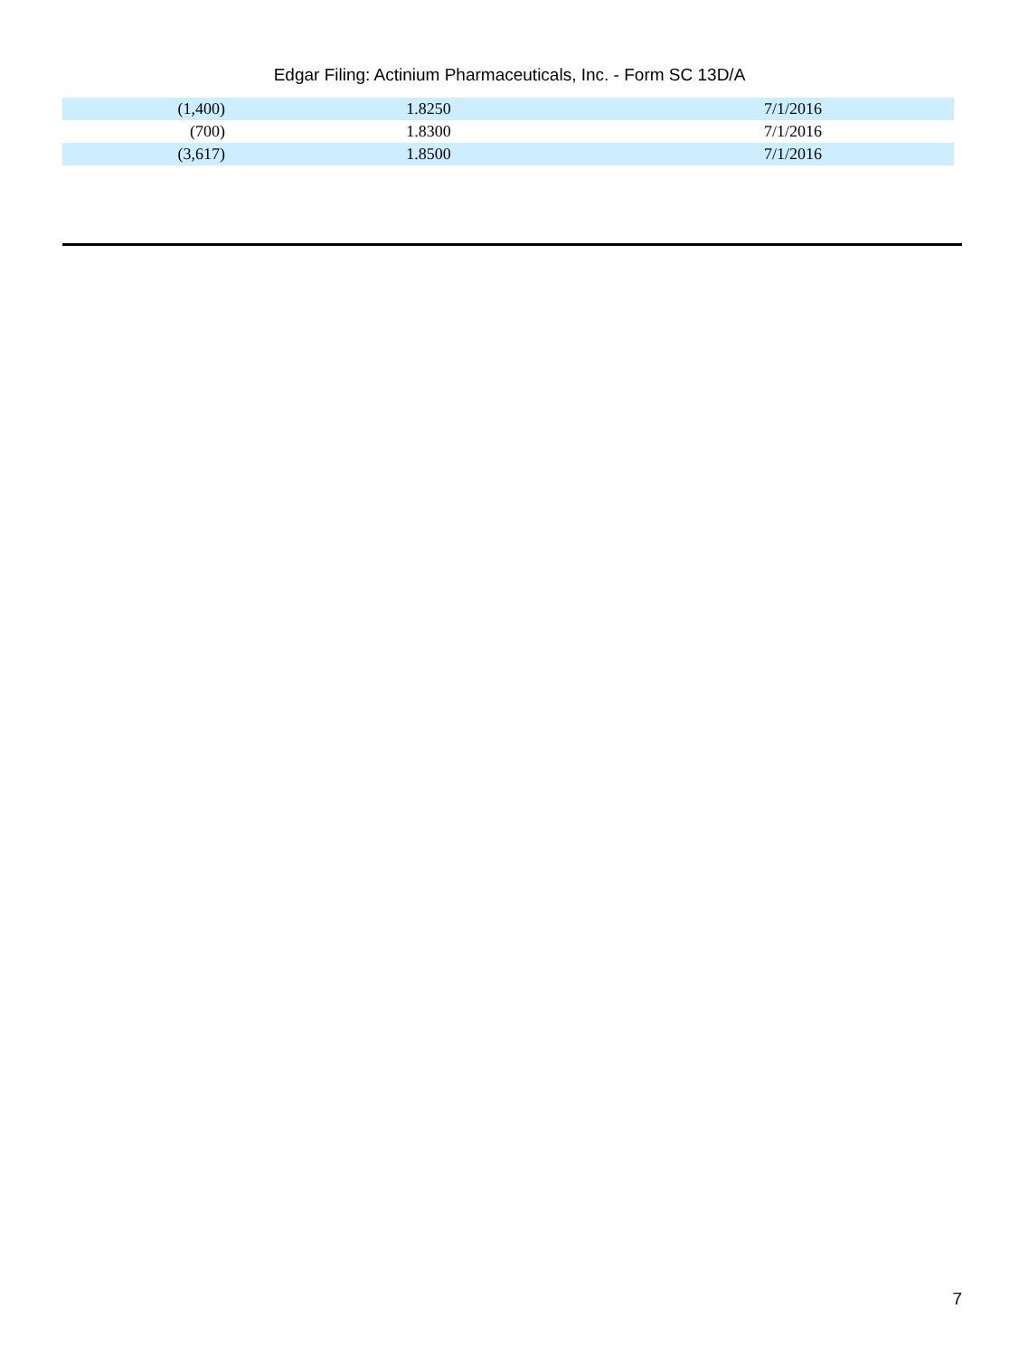Edgar Filing: Actinium Pharmaceuticals, Inc. - Form SC 13D/A
| (1,400) | 1.8250 | 7/1/2016 |
| (700) | 1.8300 | 7/1/2016 |
| (3,617) | 1.8500 | 7/1/2016 |
7